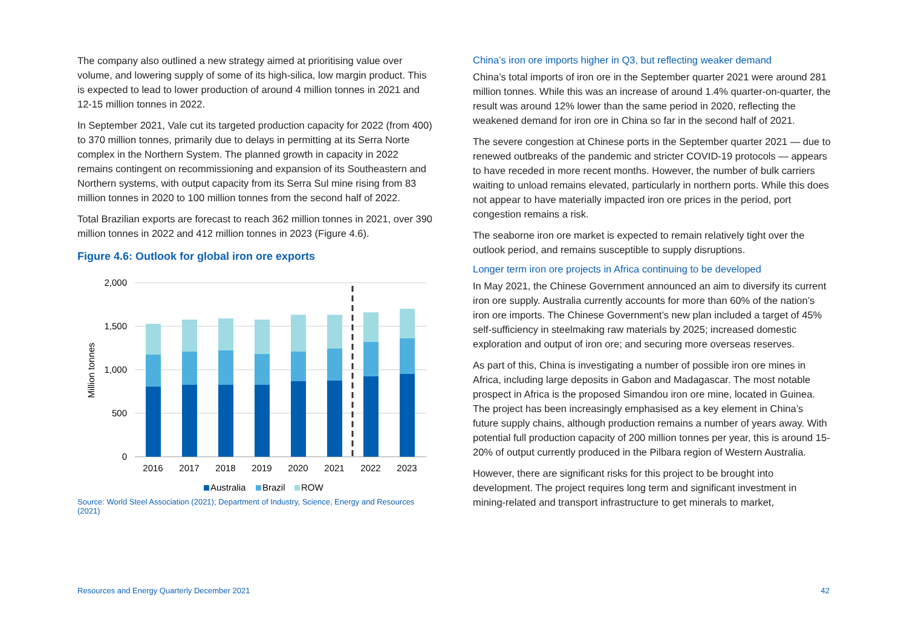The company also outlined a new strategy aimed at prioritising value over volume, and lowering supply of some of its high-silica, low margin product. This is expected to lead to lower production of around 4 million tonnes in 2021 and 12-15 million tonnes in 2022.
In September 2021, Vale cut its targeted production capacity for 2022 (from 400) to 370 million tonnes, primarily due to delays in permitting at its Serra Norte complex in the Northern System. The planned growth in capacity in 2022 remains contingent on recommissioning and expansion of its Southeastern and Northern systems, with output capacity from its Serra Sul mine rising from 83 million tonnes in 2020 to 100 million tonnes from the second half of 2022.
Total Brazilian exports are forecast to reach 362 million tonnes in 2021, over 390 million tonnes in 2022 and 412 million tonnes in 2023 (Figure 4.6).
Figure 4.6: Outlook for global iron ore exports
2,000
1,500
1,000
500
0
Million tonnes
2016
2017
2018
2019
2020
2021
2022
2023
Australia
Brazil
ROW
Source: World Steel Association (2021); Department of Industry, Science, Energy and Resources (2021)
China’s iron ore imports higher in Q3, but reflecting weaker demand
China’s total imports of iron ore in the September quarter 2021 were around 281 million tonnes. While this was an increase of around 1.4% quarter-on-quarter, the result was around 12% lower than the same period in 2020, reflecting the weakened demand for iron ore in China so far in the second half of 2021.
The severe congestion at Chinese ports in the September quarter 2021 — due to renewed outbreaks of the pandemic and stricter COVID-19 protocols — appears to have receded in more recent months. However, the number of bulk carriers waiting to unload remains elevated, particularly in northern ports. While this does not appear to have materially impacted iron ore prices in the period, port congestion remains a risk.
The seaborne iron ore market is expected to remain relatively tight over the outlook period, and remains susceptible to supply disruptions.
Longer term iron ore projects in Africa continuing to be developed
In May 2021, the Chinese Government announced an aim to diversify its current iron ore supply. Australia currently accounts for more than 60% of the nation’s iron ore imports. The Chinese Government’s new plan included a target of 45% self-sufficiency in steelmaking raw materials by 2025; increased domestic exploration and output of iron ore; and securing more overseas reserves.
As part of this, China is investigating a number of possible iron ore mines in Africa, including large deposits in Gabon and Madagascar. The most notable prospect in Africa is the proposed Simandou iron ore mine, located in Guinea. The project has been increasingly emphasised as a key element in China’s future supply chains, although production remains a number of years away. With potential full production capacity of 200 million tonnes per year, this is around 15-20% of output currently produced in the Pilbara region of Western Australia.
However, there are significant risks for this project to be brought into development. The project requires long term and significant investment in mining-related and transport infrastructure to get minerals to market,
Resources and Energy Quarterly December 2021 42